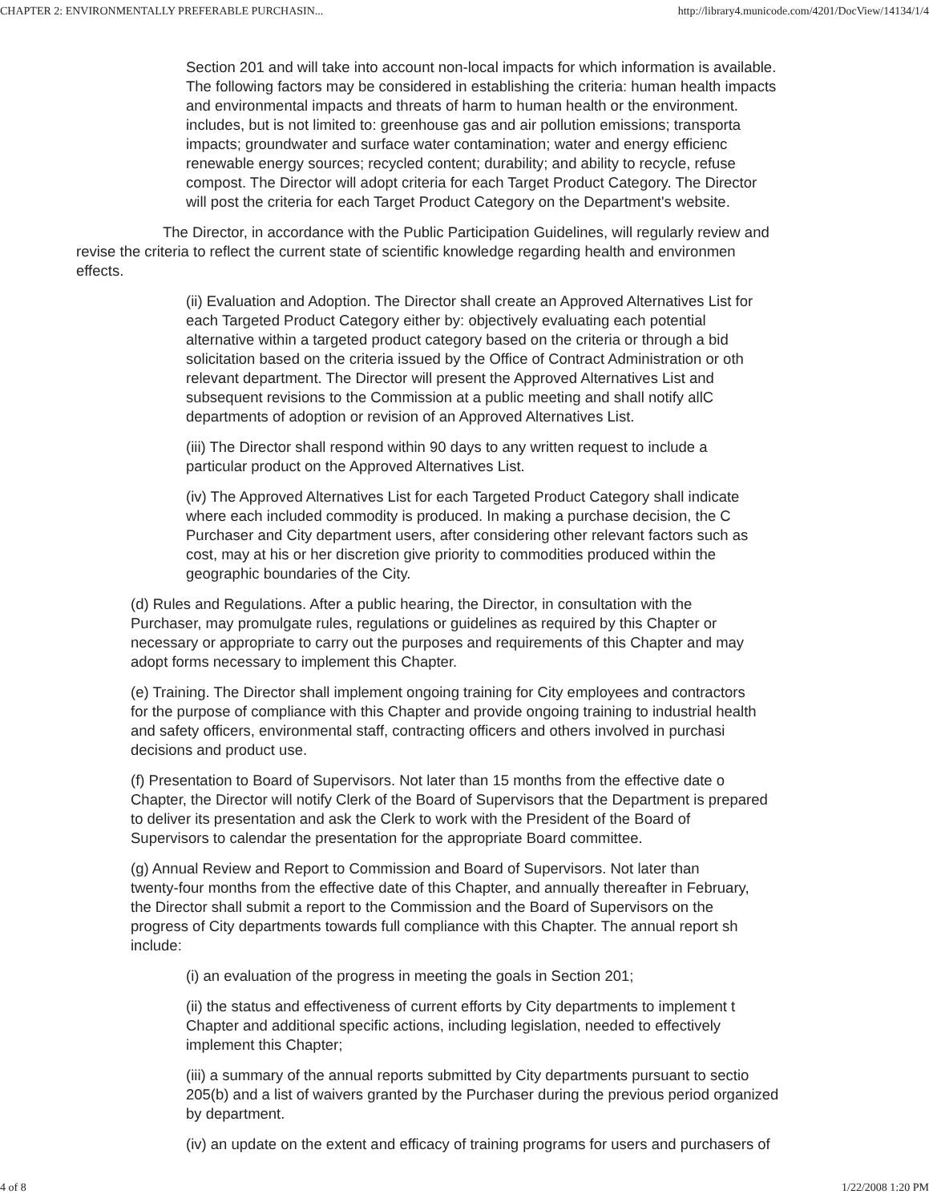CHAPTER 2: ENVIRONMENTALLY PREFERABLE PURCHASIN... http://library4.municode.com/4201/DocView/14134/1/4
Section 201 and will take into account non-local impacts for which information is available.
The following factors may be considered in establishing the criteria: human health impacts
and environmental impacts and threats of harm to human health or the environment.
includes, but is not limited to: greenhouse gas and air pollution emissions; transporta
impacts; groundwater and surface water contamination; water and energy efficienc
renewable energy sources; recycled content; durability; and ability to recycle, refuse
compost. The Director will adopt criteria for each Target Product Category. The Director
will post the criteria for each Target Product Category on the Department's website.
The Director, in accordance with the Public Participation Guidelines, will regularly review and
revise the criteria to reflect the current state of scientific knowledge regarding health and environmen
effects.
(ii) Evaluation and Adoption. The Director shall create an Approved Alternatives List for
each Targeted Product Category either by: objectively evaluating each potential
alternative within a targeted product category based on the criteria or through a bid
solicitation based on the criteria issued by the Office of Contract Administration or oth
relevant department. The Director will present the Approved Alternatives List and
subsequent revisions to the Commission at a public meeting and shall notify allC
departments of adoption or revision of an Approved Alternatives List.
(iii) The Director shall respond within 90 days to any written request to include a
particular product on the Approved Alternatives List.
(iv) The Approved Alternatives List for each Targeted Product Category shall indicate
where each included commodity is produced. In making a purchase decision, the C
Purchaser and City department users, after considering other relevant factors such as
cost, may at his or her discretion give priority to commodities produced within the
geographic boundaries of the City.
(d) Rules and Regulations. After a public hearing, the Director, in consultation with the
Purchaser, may promulgate rules, regulations or guidelines as required by this Chapter or
necessary or appropriate to carry out the purposes and requirements of this Chapter and may
adopt forms necessary to implement this Chapter.
(e) Training. The Director shall implement ongoing training for City employees and contractors
for the purpose of compliance with this Chapter and provide ongoing training to industrial health
and safety officers, environmental staff, contracting officers and others involved in purchasi
decisions and product use.
(f) Presentation to Board of Supervisors. Not later than 15 months from the effective date o
Chapter, the Director will notify Clerk of the Board of Supervisors that the Department is prepared
to deliver its presentation and ask the Clerk to work with the President of the Board of
Supervisors to calendar the presentation for the appropriate Board committee.
(g) Annual Review and Report to Commission and Board of Supervisors. Not later than
twenty-four months from the effective date of this Chapter, and annually thereafter in February,
the Director shall submit a report to the Commission and the Board of Supervisors on the
progress of City departments towards full compliance with this Chapter. The annual report sh
include:
(i) an evaluation of the progress in meeting the goals in Section 201;
(ii) the status and effectiveness of current efforts by City departments to implement t
Chapter and additional specific actions, including legislation, needed to effectively
implement this Chapter;
(iii) a summary of the annual reports submitted by City departments pursuant to sectio
205(b) and a list of waivers granted by the Purchaser during the previous period organized
by department.
(iv) an update on the extent and efficacy of training programs for users and purchasers of
4 of 8 1/22/2008 1:20 PM